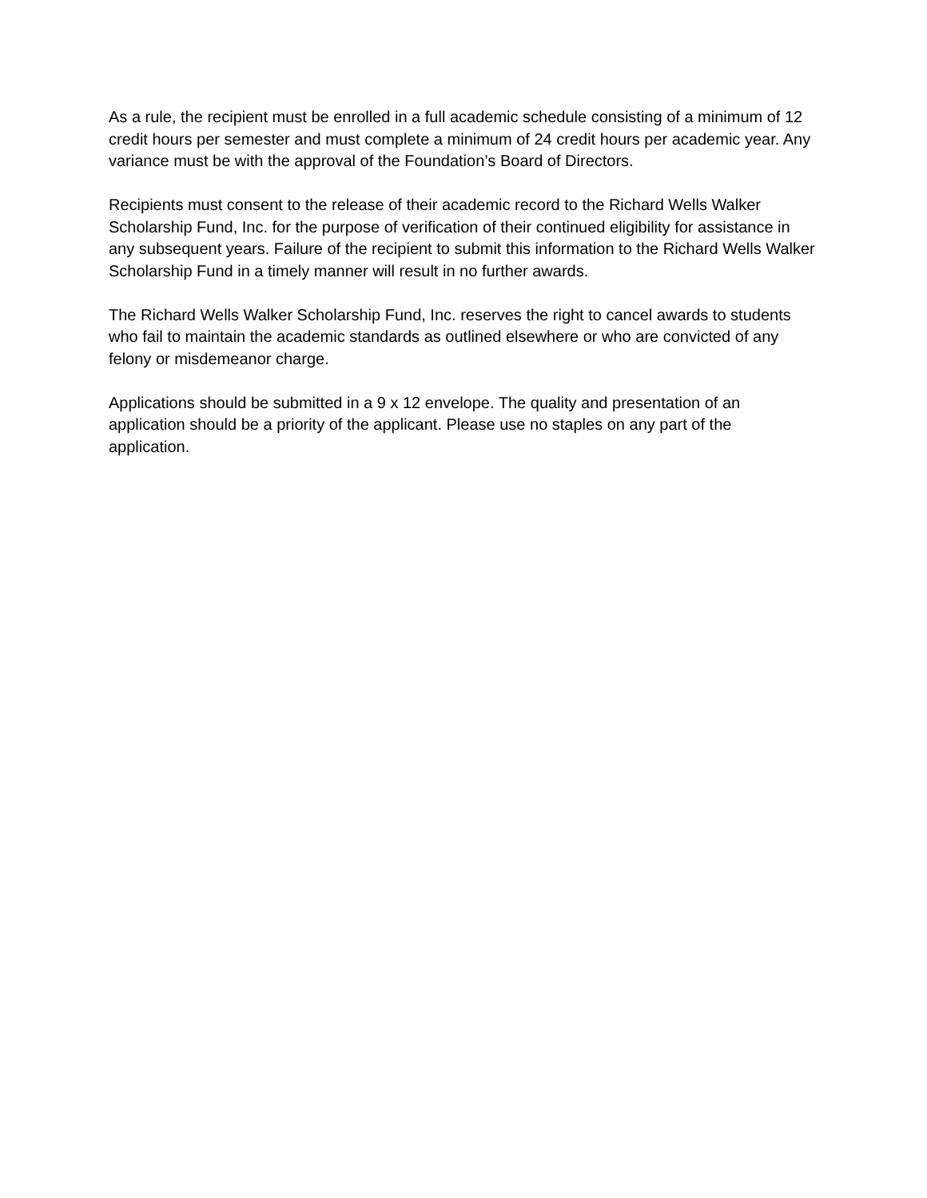As a rule, the recipient must be enrolled in a full academic schedule consisting of a minimum of 12 credit hours per semester and must complete a minimum of 24 credit hours per academic year. Any variance must be with the approval of the Foundation’s Board of Directors.
Recipients must consent to the release of their academic record to the Richard Wells Walker Scholarship Fund, Inc. for the purpose of verification of their continued eligibility for assistance in any subsequent years. Failure of the recipient to submit this information to the Richard Wells Walker Scholarship Fund in a timely manner will result in no further awards.
The Richard Wells Walker Scholarship Fund, Inc. reserves the right to cancel awards to students who fail to maintain the academic standards as outlined elsewhere or who are convicted of any felony or misdemeanor charge.
Applications should be submitted in a 9 x 12 envelope. The quality and presentation of an application should be a priority of the applicant. Please use no staples on any part of the application.